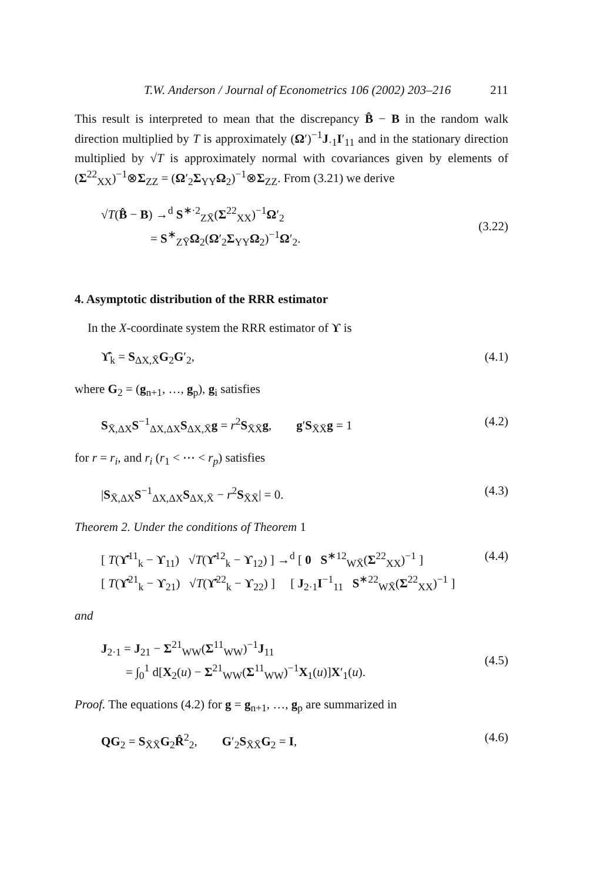T.W. Anderson / Journal of Econometrics 106 (2002) 203–216 211
This result is interpreted to mean that the discrepancy B̂ − B in the random walk direction multiplied by T is approximately (Ω′)<sup>−1</sup>J<sub>·1</sub>I′<sub>11</sub> and in the stationary direction multiplied by √T is approximately normal with covariances given by elements of (Σ<sup>22</sup><sub>XX</sub>)<sup>−1</sup>⊗Σ<sub>ZZ</sub> = (Ω′<sub>2</sub>Σ<sub>YY</sub>Ω<sub>2</sub>)<sup>−1</sup>⊗Σ<sub>ZZ</sub>. From (3.21) we derive
√T(B̂ − B) →<sup>d</sup> S<sup>∗·2</sup><sub>ZX̄</sub>(Σ<sup>22</sup><sub>XX</sub>)<sup>−1</sup>Ω′<sub>2</sub>
= S<sup>∗</sup><sub>ZȲ</sub>Ω<sub>2</sub>(Ω′<sub>2</sub>Σ<sub>YY</sub>Ω<sub>2</sub>)<sup>−1</sup>Ω′<sub>2</sub>.
(3.22)
4. Asymptotic distribution of the RRR estimator
In the X-coordinate system the RRR estimator of ϒ is
ϒ̂<sub>k</sub> = S<sub>ΔX,X̄</sub>G<sub>2</sub>G′<sub>2</sub>, (4.1)
where G<sub>2</sub> = (g<sub>n+1</sub>, …, g<sub>p</sub>), g<sub>i</sub> satisfies
S<sub>X̄,ΔX</sub>S<sup>−1</sup><sub>ΔX,ΔX</sub>S<sub>ΔX,X̄</sub>g = r<sup>2</sup>S<sub>X̄X̄</sub>g, g′S<sub>X̄X̄</sub>g = 1 (4.2)
for r = r<sub>i</sub>, and r<sub>i</sub> (r<sub>1</sub> < ⋯ < r<sub>p</sub>) satisfies
|S<sub>X̄,ΔX</sub>S<sup>−1</sup><sub>ΔX,ΔX</sub>S<sub>ΔX,X̄</sub> − r<sup>2</sup>S<sub>X̄X̄</sub>| = 0. (4.3)
Theorem 2. Under the conditions of Theorem 1
[ T(ϒ̂<sup>11</sup><sub>k</sub> − ϒ<sub>11</sub>) √T(ϒ̂<sup>12</sup><sub>k</sub> − ϒ<sub>12</sub>) ] →<sup>d</sup> [ 0 S<sup>∗12</sup><sub>WX̄</sub>(Σ<sup>22</sup><sub>XX</sub>)<sup>−1</sup> ]
[ T(ϒ̂<sup>21</sup><sub>k</sub> − ϒ<sub>21</sub>) √T(ϒ̂<sup>22</sup><sub>k</sub> − ϒ<sub>22</sub>) ] [ J<sub>2·1</sub>I<sup>−1</sup><sub>11</sub> S<sup>∗22</sup><sub>WX̄</sub>(Σ<sup>22</sup><sub>XX</sub>)<sup>−1</sup> ] (4.4)
and
J<sub>2·1</sub> = J<sub>21</sub> − Σ<sup>21</sup><sub>WW</sub>(Σ<sup>11</sup><sub>WW</sub>)<sup>−1</sup>J<sub>11</sub>
= ∫<sub>0</sub><sup>1</sup> d[X<sub>2</sub>(u) − Σ<sup>21</sup><sub>WW</sub>(Σ<sup>11</sup><sub>WW</sub>)<sup>−1</sup>X<sub>1</sub>(u)]X′<sub>1</sub>(u).
(4.5)
Proof. The equations (4.2) for g = g<sub>n+1</sub>, …, g<sub>p</sub> are summarized in
QG<sub>2</sub> = S<sub>X̄X̄</sub>G<sub>2</sub>R̂<sup>2</sup><sub>2</sub>, G′<sub>2</sub>S<sub>X̄X̄</sub>G<sub>2</sub> = I, (4.6)